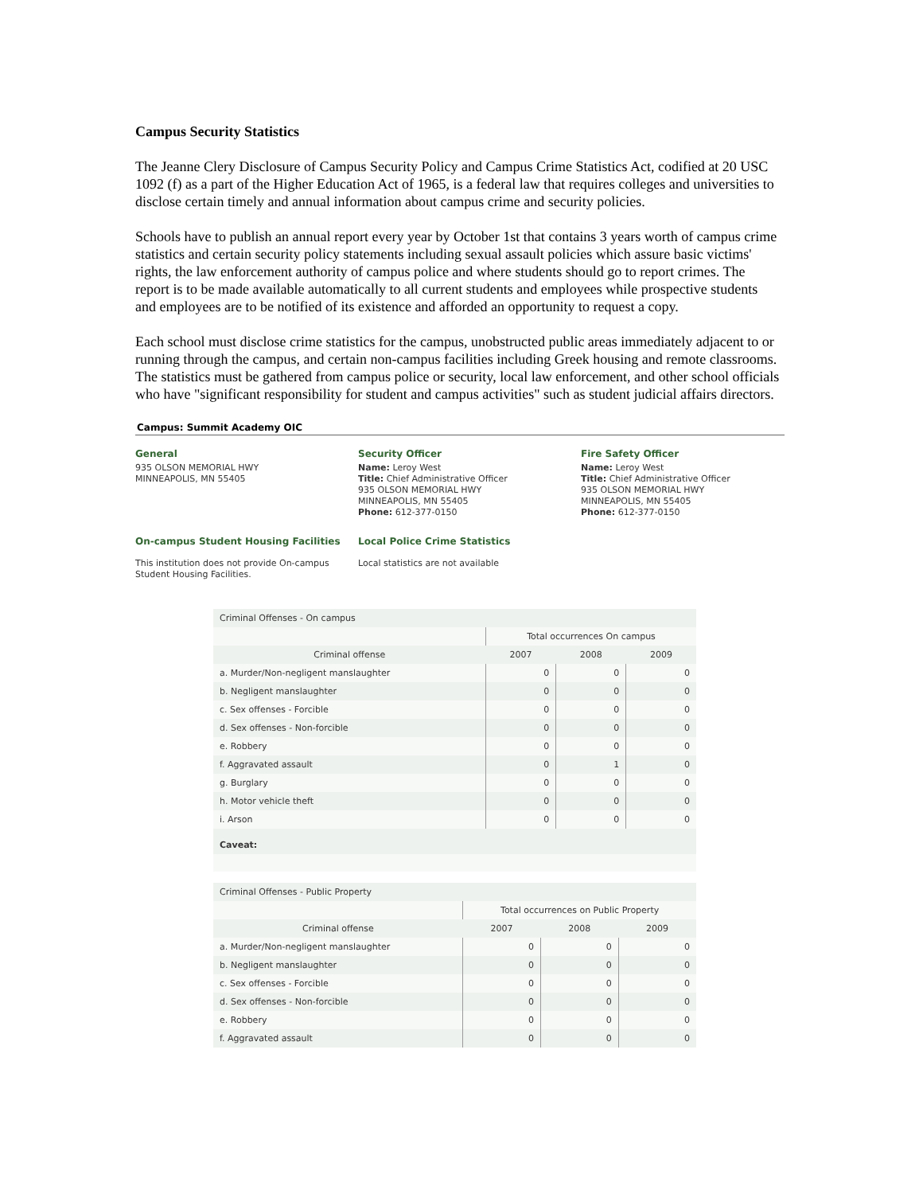Campus Security Statistics
The Jeanne Clery Disclosure of Campus Security Policy and Campus Crime Statistics Act, codified at 20 USC 1092 (f) as a part of the Higher Education Act of 1965, is a federal law that requires colleges and universities to disclose certain timely and annual information about campus crime and security policies.
Schools have to publish an annual report every year by October 1st that contains 3 years worth of campus crime statistics and certain security policy statements including sexual assault policies which assure basic victims' rights, the law enforcement authority of campus police and where students should go to report crimes. The report is to be made available automatically to all current students and employees while prospective students and employees are to be notified of its existence and afforded an opportunity to request a copy.
Each school must disclose crime statistics for the campus, unobstructed public areas immediately adjacent to or running through the campus, and certain non-campus facilities including Greek housing and remote classrooms. The statistics must be gathered from campus police or security, local law enforcement, and other school officials who have "significant responsibility for student and campus activities" such as student judicial affairs directors.
Campus: Summit Academy OIC
General
935 OLSON MEMORIAL HWY
MINNEAPOLIS, MN 55405
Security Officer
Name: Leroy West
Title: Chief Administrative Officer
935 OLSON MEMORIAL HWY
MINNEAPOLIS, MN 55405
Phone: 612-377-0150
Fire Safety Officer
Name: Leroy West
Title: Chief Administrative Officer
935 OLSON MEMORIAL HWY
MINNEAPOLIS, MN 55405
Phone: 612-377-0150
On-campus Student Housing Facilities
This institution does not provide On-campus Student Housing Facilities.
Local Police Crime Statistics
Local statistics are not available
| Criminal Offenses - On campus | | | |
| | Total occurrences On campus | | |
| Criminal offense | 2007 | 2008 | 2009 |
| a. Murder/Non-negligent manslaughter | 0 | 0 | 0 |
| b. Negligent manslaughter | 0 | 0 | 0 |
| c. Sex offenses - Forcible | 0 | 0 | 0 |
| d. Sex offenses - Non-forcible | 0 | 0 | 0 |
| e. Robbery | 0 | 0 | 0 |
| f. Aggravated assault | 0 | 1 | 0 |
| g. Burglary | 0 | 0 | 0 |
| h. Motor vehicle theft | 0 | 0 | 0 |
| i. Arson | 0 | 0 | 0 |
| Caveat: | | | |
| Criminal Offenses - Public Property | | | |
| | Total occurrences on Public Property | | |
| Criminal offense | 2007 | 2008 | 2009 |
| a. Murder/Non-negligent manslaughter | 0 | 0 | 0 |
| b. Negligent manslaughter | 0 | 0 | 0 |
| c. Sex offenses - Forcible | 0 | 0 | 0 |
| d. Sex offenses - Non-forcible | 0 | 0 | 0 |
| e. Robbery | 0 | 0 | 0 |
| f. Aggravated assault | 0 | 0 | 0 |